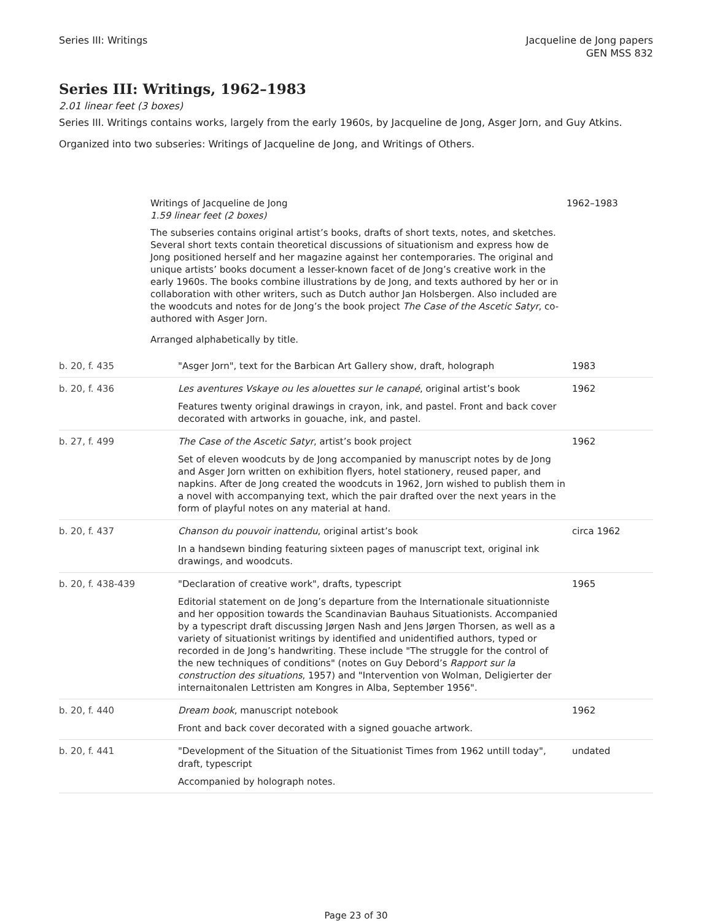Series III: Writings Jacqueline de Jong papers
GEN MSS 832
Series III: Writings, 1962–1983
2.01 linear feet (3 boxes)
Series III. Writings contains works, largely from the early 1960s, by Jacqueline de Jong, Asger Jorn, and Guy Atkins.
Organized into two subseries: Writings of Jacqueline de Jong, and Writings of Others.
Writings of Jacqueline de Jong
1.59 linear feet (2 boxes)
The subseries contains original artist’s books, drafts of short texts, notes, and sketches. Several short texts contain theoretical discussions of situationism and express how de Jong positioned herself and her magazine against her contemporaries. The original and unique artists’ books document a lesser-known facet of de Jong’s creative work in the early 1960s. The books combine illustrations by de Jong, and texts authored by her or in collaboration with other writers, such as Dutch author Jan Holsbergen. Also included are the woodcuts and notes for de Jong’s the book project The Case of the Ascetic Satyr, co-authored with Asger Jorn.
Arranged alphabetically by title.
1962–1983
| b. 20, f. 435 | "Asger Jorn", text for the Barbican Art Gallery show, draft, holograph | 1983 |
| b. 20, f. 436 | Les aventures Vskaye ou les alouettes sur le canapé , original artist’s book Features twenty original drawings in crayon, ink, and pastel. Front and back cover decorated with artworks in gouache, ink, and pastel. | 1962 |
| b. 27, f. 499 | The Case of the Ascetic Satyr , artist’s book project Set of eleven woodcuts by de Jong accompanied by manuscript notes by de Jong and Asger Jorn written on exhibition flyers, hotel stationery, reused paper, and napkins. After de Jong created the woodcuts in 1962, Jorn wished to publish them in a novel with accompanying text, which the pair drafted over the next years in the form of playful notes on any material at hand. | 1962 |
| b. 20, f. 437 | Chanson du pouvoir inattendu , original artist’s book In a handsewn binding featuring sixteen pages of manuscript text, original ink drawings, and woodcuts. | circa 1962 |
| b. 20, f. 438-439 | "Declaration of creative work", drafts, typescript Editorial statement on de Jong’s departure from the Internationale situationniste and her opposition towards the Scandinavian Bauhaus Situationists. Accompanied by a typescript draft discussing Jørgen Nash and Jens Jørgen Thorsen, as well as a variety of situationist writings by identified and unidentified authors, typed or recorded in de Jong’s handwriting. These include "The struggle for the control of the new techniques of conditions" (notes on Guy Debord’s Rapport sur la construction des situations , 1957) and "Intervention von Wolman, Deligierter der internaitonalen Lettristen am Kongres in Alba, September 1956". | 1965 |
| b. 20, f. 440 | Dream book , manuscript notebook Front and back cover decorated with a signed gouache artwork. | 1962 |
| b. 20, f. 441 | "Development of the Situation of the Situationist Times from 1962 untill today", draft, typescript Accompanied by holograph notes. | undated |
Page 23 of 30